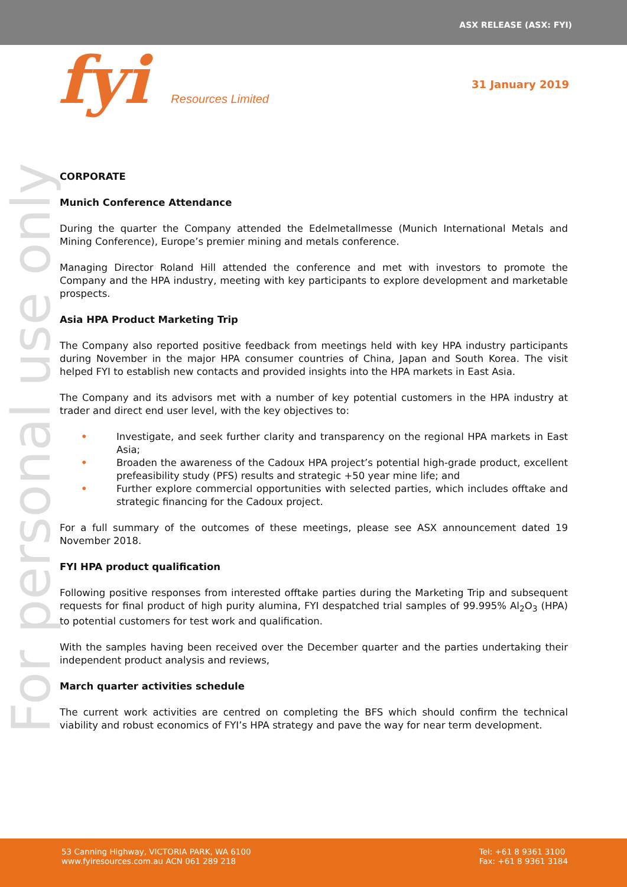ASX RELEASE (ASX: FYI)
fyi Resources Limited
31 January 2019
For personal use only
CORPORATE
Munich Conference Attendance
During the quarter the Company attended the Edelmetallmesse (Munich International Metals and Mining Conference), Europe’s premier mining and metals conference.
Managing Director Roland Hill attended the conference and met with investors to promote the Company and the HPA industry, meeting with key participants to explore development and marketable prospects.
Asia HPA Product Marketing Trip
The Company also reported positive feedback from meetings held with key HPA industry participants during November in the major HPA consumer countries of China, Japan and South Korea. The visit helped FYI to establish new contacts and provided insights into the HPA markets in East Asia.
The Company and its advisors met with a number of key potential customers in the HPA industry at trader and direct end user level, with the key objectives to:
• Investigate, and seek further clarity and transparency on the regional HPA markets in East Asia;
• Broaden the awareness of the Cadoux HPA project’s potential high-grade product, excellent prefeasibility study (PFS) results and strategic +50 year mine life; and
• Further explore commercial opportunities with selected parties, which includes offtake and strategic financing for the Cadoux project.
For a full summary of the outcomes of these meetings, please see ASX announcement dated 19 November 2018.
FYI HPA product qualification
Following positive responses from interested offtake parties during the Marketing Trip and subsequent requests for final product of high purity alumina, FYI despatched trial samples of 99.995% Al<sub>2</sub>O<sub>3</sub> (HPA) to potential customers for test work and qualification.
With the samples having been received over the December quarter and the parties undertaking their independent product analysis and reviews,
March quarter activities schedule
The current work activities are centred on completing the BFS which should confirm the technical viability and robust economics of FYI’s HPA strategy and pave the way for near term development.
53 Canning Highway, VICTORIA PARK, WA 6100
www.fyiresources.com.au ACN 061 289 218
Tel: +61 8 9361 3100
Fax: +61 8 9361 3184